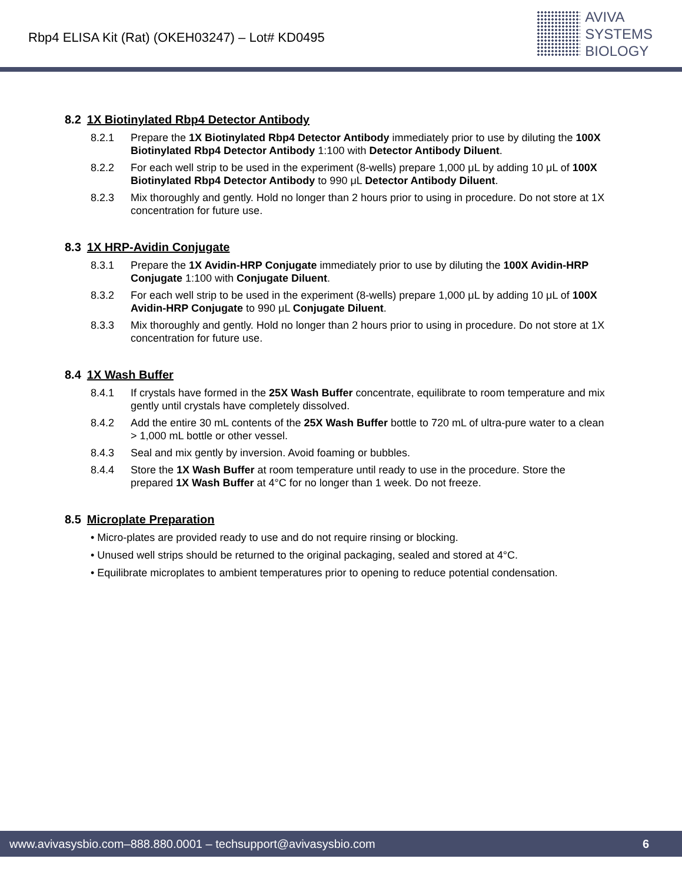Rbp4 ELISA Kit (Rat) (OKEH03247) – Lot# KD0495
AVIVA
SYSTEMS
BIOLOGY
8.2 1X Biotinylated Rbp4 Detector Antibody
8.2.1 Prepare the 1X Biotinylated Rbp4 Detector Antibody immediately prior to use by diluting the 100X Biotinylated Rbp4 Detector Antibody 1:100 with Detector Antibody Diluent.
8.2.2 For each well strip to be used in the experiment (8-wells) prepare 1,000 μL by adding 10 μL of 100X Biotinylated Rbp4 Detector Antibody to 990 μL Detector Antibody Diluent.
8.2.3 Mix thoroughly and gently. Hold no longer than 2 hours prior to using in procedure. Do not store at 1X concentration for future use.
8.3 1X HRP-Avidin Conjugate
8.3.1 Prepare the 1X Avidin-HRP Conjugate immediately prior to use by diluting the 100X Avidin-HRP Conjugate 1:100 with Conjugate Diluent.
8.3.2 For each well strip to be used in the experiment (8-wells) prepare 1,000 μL by adding 10 μL of 100X Avidin-HRP Conjugate to 990 μL Conjugate Diluent.
8.3.3 Mix thoroughly and gently. Hold no longer than 2 hours prior to using in procedure. Do not store at 1X concentration for future use.
8.4 1X Wash Buffer
8.4.1 If crystals have formed in the 25X Wash Buffer concentrate, equilibrate to room temperature and mix gently until crystals have completely dissolved.
8.4.2 Add the entire 30 mL contents of the 25X Wash Buffer bottle to 720 mL of ultra-pure water to a clean > 1,000 mL bottle or other vessel.
8.4.3 Seal and mix gently by inversion. Avoid foaming or bubbles.
8.4.4 Store the 1X Wash Buffer at room temperature until ready to use in the procedure. Store the prepared 1X Wash Buffer at 4°C for no longer than 1 week. Do not freeze.
8.5 Microplate Preparation
• Micro-plates are provided ready to use and do not require rinsing or blocking.
• Unused well strips should be returned to the original packaging, sealed and stored at 4°C.
• Equilibrate microplates to ambient temperatures prior to opening to reduce potential condensation.
www.avivasysbio.com–888.880.0001 – techsupport@avivasysbio.com 6